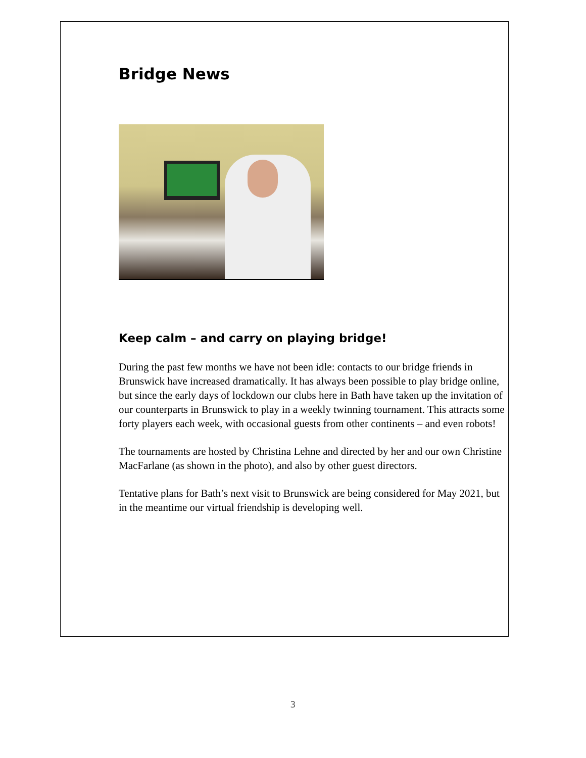Bridge News
Keep calm – and carry on playing bridge!
During the past few months we have not been idle: contacts to our bridge friends in Brunswick have increased dramatically. It has always been possible to play bridge online, but since the early days of lockdown our clubs here in Bath have taken up the invitation of our counterparts in Brunswick to play in a weekly twinning tournament. This attracts some forty players each week, with occasional guests from other continents – and even robots!
The tournaments are hosted by Christina Lehne and directed by her and our own Christine MacFarlane (as shown in the photo), and also by other guest directors.
Tentative plans for Bath’s next visit to Brunswick are being considered for May 2021, but in the meantime our virtual friendship is developing well.
3